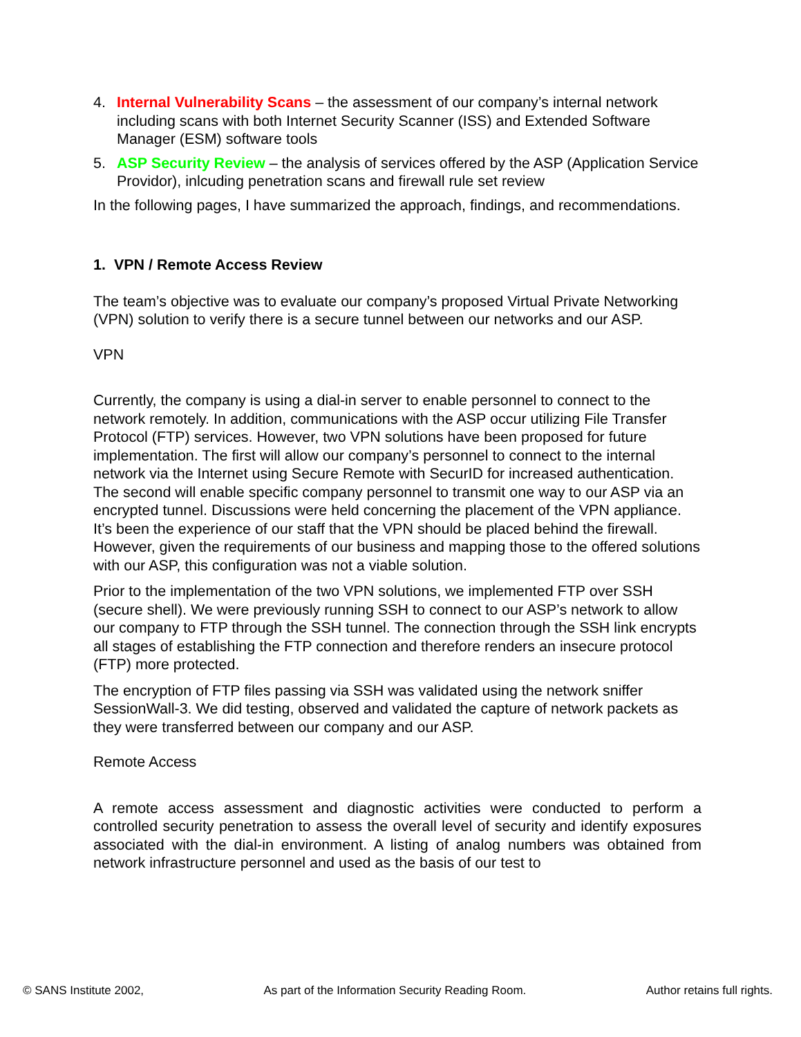4. Internal Vulnerability Scans – the assessment of our company’s internal network including scans with both Internet Security Scanner (ISS) and Extended Software Manager (ESM) software tools
5. ASP Security Review – the analysis of services offered by the ASP (Application Service Providor), inlcuding penetration scans and firewall rule set review
In the following pages, I have summarized the approach, findings, and recommendations.
1. VPN / Remote Access Review
The team’s objective was to evaluate our company’s proposed Virtual Private Networking (VPN) solution to verify there is a secure tunnel between our networks and our ASP.
VPN
Currently, the company is using a dial-in server to enable personnel to connect to the network remotely. In addition, communications with the ASP occur utilizing File Transfer Protocol (FTP) services. However, two VPN solutions have been proposed for future implementation. The first will allow our company’s personnel to connect to the internal network via the Internet using Secure Remote with SecurID for increased authentication. The second will enable specific company personnel to transmit one way to our ASP via an encrypted tunnel. Discussions were held concerning the placement of the VPN appliance. It’s been the experience of our staff that the VPN should be placed behind the firewall. However, given the requirements of our business and mapping those to the offered solutions with our ASP, this configuration was not a viable solution.
Prior to the implementation of the two VPN solutions, we implemented FTP over SSH (secure shell). We were previously running SSH to connect to our ASP’s network to allow our company to FTP through the SSH tunnel. The connection through the SSH link encrypts all stages of establishing the FTP connection and therefore renders an insecure protocol (FTP) more protected.
The encryption of FTP files passing via SSH was validated using the network sniffer SessionWall-3. We did testing, observed and validated the capture of network packets as they were transferred between our company and our ASP.
Remote Access
A remote access assessment and diagnostic activities were conducted to perform a controlled security penetration to assess the overall level of security and identify exposures associated with the dial-in environment. A listing of analog numbers was obtained from network infrastructure personnel and used as the basis of our test to
© SANS Institute 2002, As part of the Information Security Reading Room. Author retains full rights.